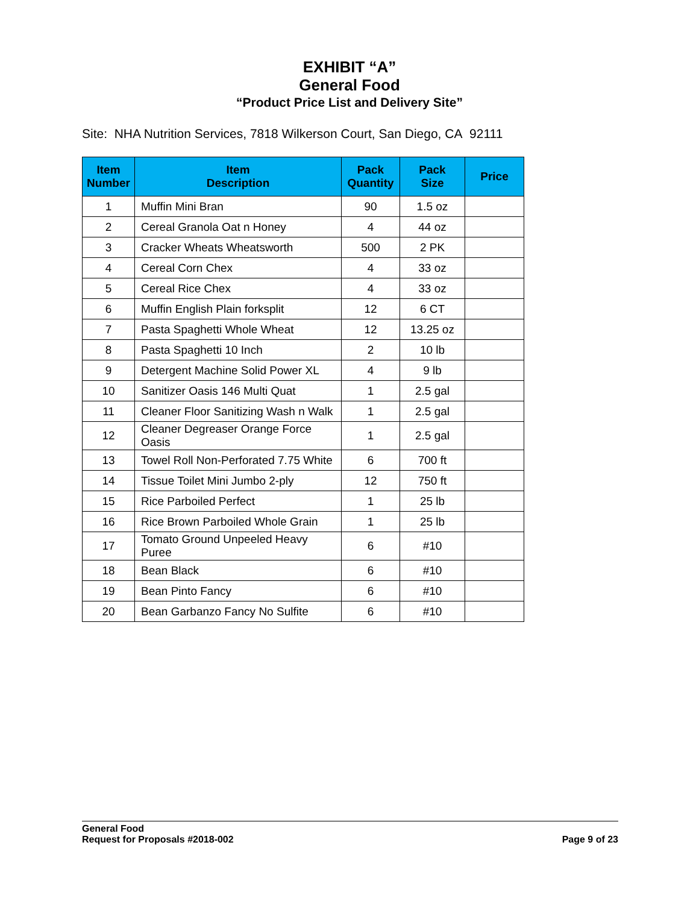EXHIBIT “A”
General Food
“Product Price List and Delivery Site”
Site: NHA Nutrition Services, 7818 Wilkerson Court, San Diego, CA 92111
| Item Number | Item Description | Pack Quantity | Pack Size | Price |
| --- | --- | --- | --- | --- |
| 1 | Muffin Mini Bran | 90 | 1.5 oz | |
| 2 | Cereal Granola Oat n Honey | 4 | 44 oz | |
| 3 | Cracker Wheats Wheatsworth | 500 | 2 PK | |
| 4 | Cereal Corn Chex | 4 | 33 oz | |
| 5 | Cereal Rice Chex | 4 | 33 oz | |
| 6 | Muffin English Plain forksplit | 12 | 6 CT | |
| 7 | Pasta Spaghetti Whole Wheat | 12 | 13.25 oz | |
| 8 | Pasta Spaghetti 10 Inch | 2 | 10 lb | |
| 9 | Detergent Machine Solid Power XL | 4 | 9 lb | |
| 10 | Sanitizer Oasis 146 Multi Quat | 1 | 2.5 gal | |
| 11 | Cleaner Floor Sanitizing Wash n Walk | 1 | 2.5 gal | |
| 12 | Cleaner Degreaser Orange Force Oasis | 1 | 2.5 gal | |
| 13 | Towel Roll Non-Perforated 7.75 White | 6 | 700 ft | |
| 14 | Tissue Toilet Mini Jumbo 2-ply | 12 | 750 ft | |
| 15 | Rice Parboiled Perfect | 1 | 25 lb | |
| 16 | Rice Brown Parboiled Whole Grain | 1 | 25 lb | |
| 17 | Tomato Ground Unpeeled Heavy Puree | 6 | #10 | |
| 18 | Bean Black | 6 | #10 | |
| 19 | Bean Pinto Fancy | 6 | #10 | |
| 20 | Bean Garbanzo Fancy No Sulfite | 6 | #10 | |
General Food
Request for Proposals #2018-002
Page 9 of 23